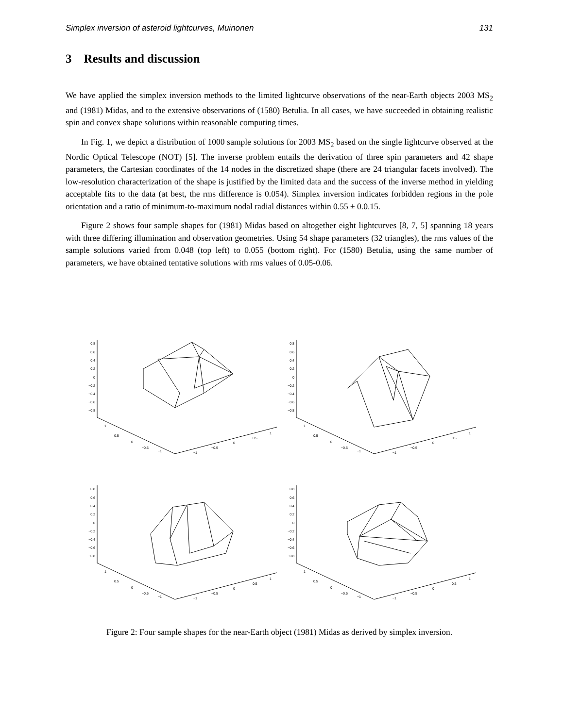Simplex inversion of asteroid lightcurves, Muinonen 131
3 Results and discussion
We have applied the simplex inversion methods to the limited lightcurve observations of the near-Earth objects 2003 MS<sub>2</sub> and (1981) Midas, and to the extensive observations of (1580) Betulia. In all cases, we have succeeded in obtaining realistic spin and convex shape solutions within reasonable computing times.
In Fig. 1, we depict a distribution of 1000 sample solutions for 2003 MS<sub>2</sub> based on the single lightcurve observed at the Nordic Optical Telescope (NOT) [5]. The inverse problem entails the derivation of three spin parameters and 42 shape parameters, the Cartesian coordinates of the 14 nodes in the discretized shape (there are 24 triangular facets involved). The low-resolution characterization of the shape is justified by the limited data and the success of the inverse method in yielding acceptable fits to the data (at best, the rms difference is 0.054). Simplex inversion indicates forbidden regions in the pole orientation and a ratio of minimum-to-maximum nodal radial distances within 0.55 ± 0.0.15.
Figure 2 shows four sample shapes for (1981) Midas based on altogether eight lightcurves [8, 7, 5] spanning 18 years with three differing illumination and observation geometries. Using 54 shape parameters (32 triangles), the rms values of the sample solutions varied from 0.048 (top left) to 0.055 (bottom right). For (1580) Betulia, using the same number of parameters, we have obtained tentative solutions with rms values of 0.05-0.06.
0.8
0.6
0.4
0.2
0
−0.2
−0.4
−0.6
−0.8
1
0.5
0
−0.5
−1
−1
−0.5
0
0.5
1
0.8
0.6
0.4
0.2
0
−0.2
−0.4
−0.6
−0.8
1
0.5
0
−0.5
−1
−1
−0.5
0
0.5
1
0.8
0.6
0.4
0.2
0
−0.2
−0.4
−0.6
−0.8
1
0.5
0
−0.5
−1
−1
−0.5
0
0.5
1
0.8
0.6
0.4
0.2
0
−0.2
−0.4
−0.6
−0.8
1
0.5
0
−0.5
−1
−1
−0.5
0
0.5
1
Figure 2: Four sample shapes for the near-Earth object (1981) Midas as derived by simplex inversion.